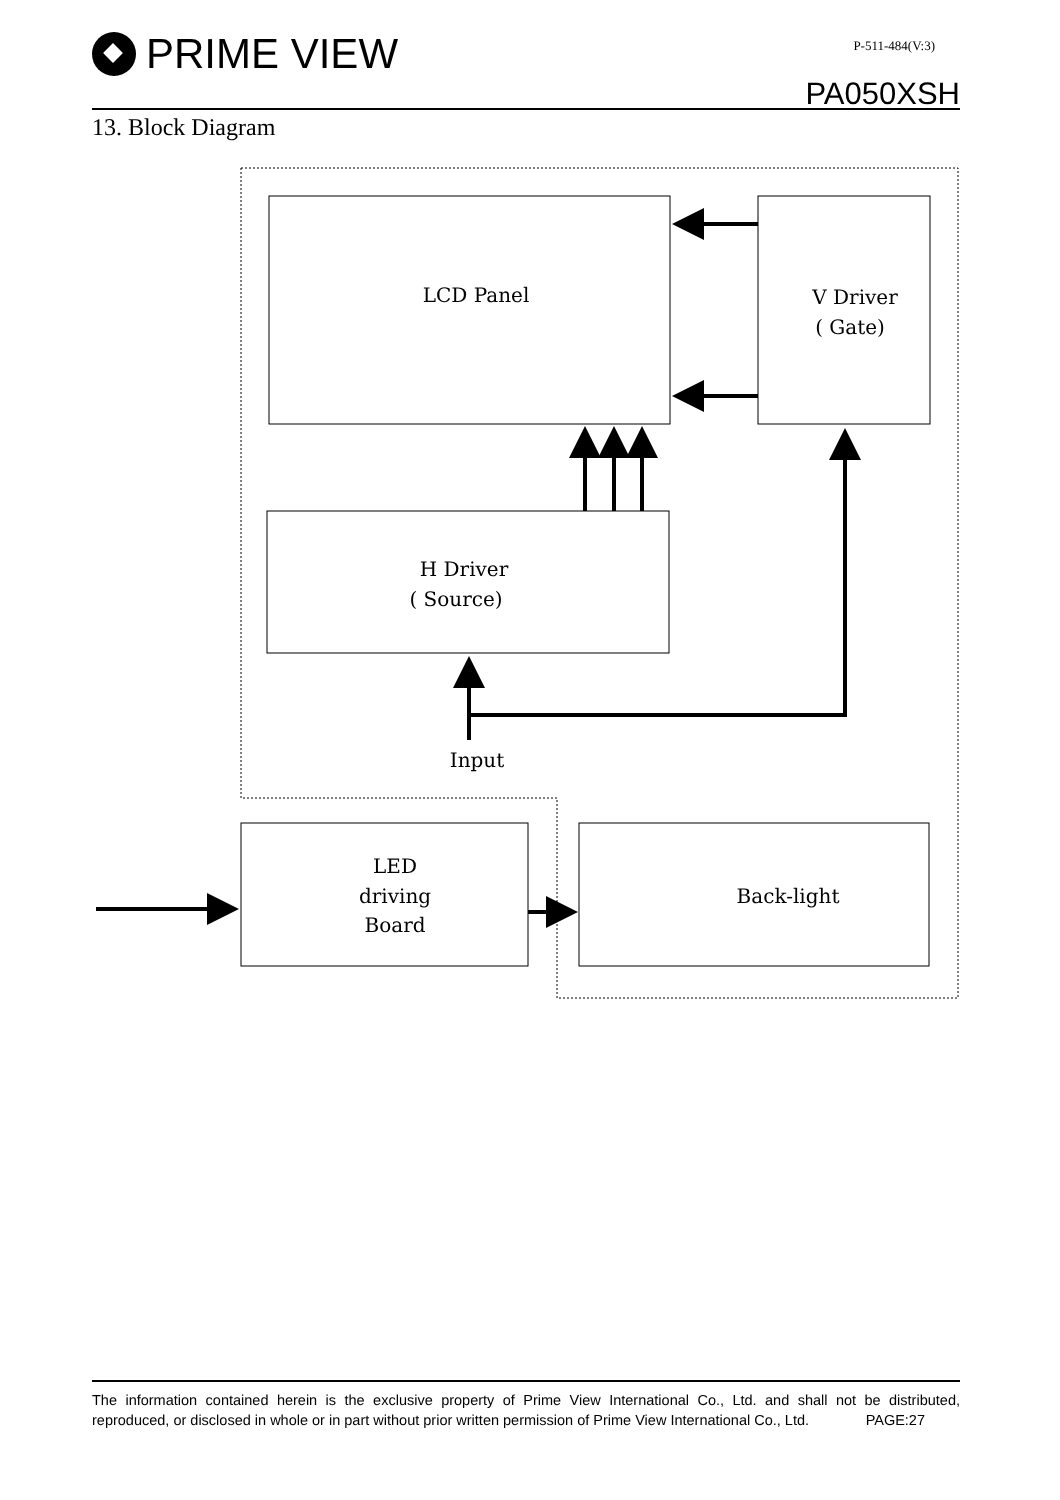PRIME VIEW P-511-484(V:3)
PA050XSH
13. Block Diagram
LCD Panel
V Driver
( Gate)
H Driver
( Source)
Input
LED
driving
Board
Back-light
The information contained herein is the exclusive property of Prime View International Co., Ltd. and shall not be distributed, reproduced, or disclosed in whole or in part without prior written permission of Prime View International Co., Ltd. PAGE:27